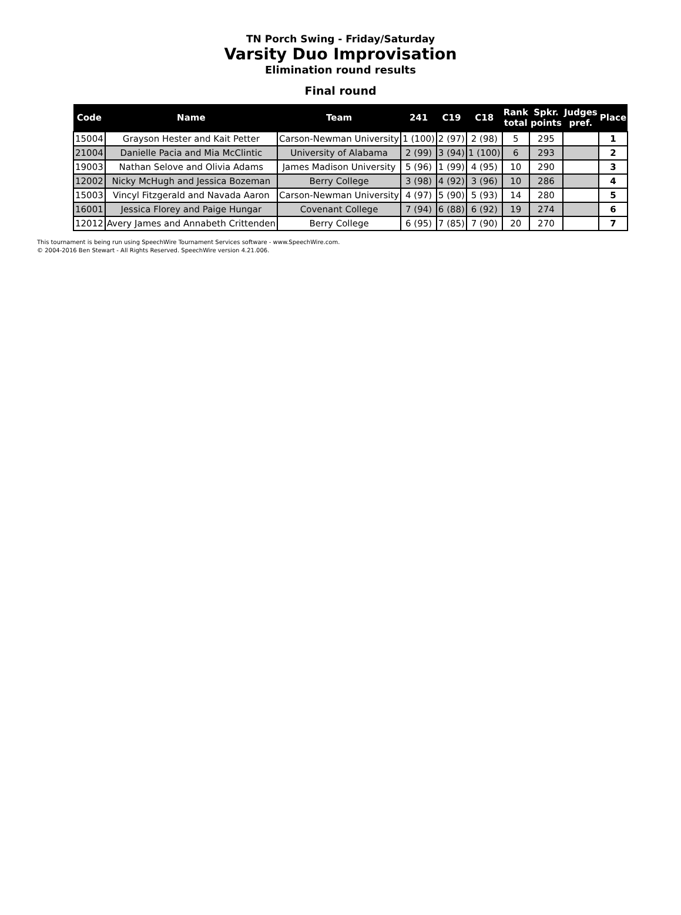TN Porch Swing - Friday/Saturday
Varsity Duo Improvisation
Elimination round results
Final round
| Code | Name | Team | 241 | C19 | C18 | Rank total | Spkr. points | Judges pref. | Place |
| --- | --- | --- | --- | --- | --- | --- | --- | --- | --- |
| 15004 | Grayson Hester and Kait Petter | Carson-Newman University | 1 (100) | 2 (97) | 2 (98) | 5 | 295 | | 1 |
| 21004 | Danielle Pacia and Mia McClintic | University of Alabama | 2 (99) | 3 (94) | 1 (100) | 6 | 293 | | 2 |
| 19003 | Nathan Selove and Olivia Adams | James Madison University | 5 (96) | 1 (99) | 4 (95) | 10 | 290 | | 3 |
| 12002 | Nicky McHugh and Jessica Bozeman | Berry College | 3 (98) | 4 (92) | 3 (96) | 10 | 286 | | 4 |
| 15003 | Vincyl Fitzgerald and Navada Aaron | Carson-Newman University | 4 (97) | 5 (90) | 5 (93) | 14 | 280 | | 5 |
| 16001 | Jessica Florey and Paige Hungar | Covenant College | 7 (94) | 6 (88) | 6 (92) | 19 | 274 | | 6 |
| 12012 | Avery James and Annabeth Crittenden | Berry College | 6 (95) | 7 (85) | 7 (90) | 20 | 270 | | 7 |
This tournament is being run using SpeechWire Tournament Services software - www.SpeechWire.com.
© 2004-2016 Ben Stewart - All Rights Reserved. SpeechWire version 4.21.006.